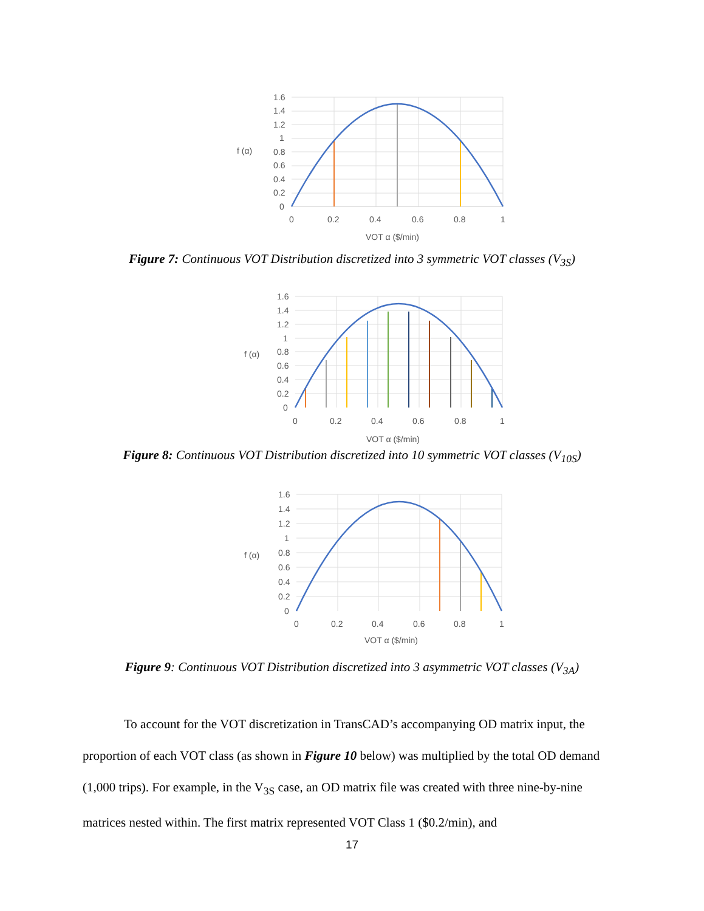1.6
1.4
1.2
1
0.8
0.6
0.4
0.2
0
f (α)
0
0.2
0.4
0.6
0.8
1
VOT α ($/min)
Figure 7: Continuous VOT Distribution discretized into 3 symmetric VOT classes (V<sub>3S</sub>)
1.6
1.4
1.2
1
0.8
0.6
0.4
0.2
0
f (α)
0
0.2
0.4
0.6
0.8
1
VOT α ($/min)
Figure 8: Continuous VOT Distribution discretized into 10 symmetric VOT classes (V<sub>10S</sub>)
1.6
1.4
1.2
1
0.8
0.6
0.4
0.2
0
f (α)
0
0.2
0.4
0.6
0.8
1
VOT α ($/min)
Figure 9: Continuous VOT Distribution discretized into 3 asymmetric VOT classes (V<sub>3A</sub>)
To account for the VOT discretization in TransCAD’s accompanying OD matrix input, the proportion of each VOT class (as shown in Figure 10 below) was multiplied by the total OD demand (1,000 trips). For example, in the V<sub>3S</sub> case, an OD matrix file was created with three nine-by-nine matrices nested within. The first matrix represented VOT Class 1 ($0.2/min), and
17